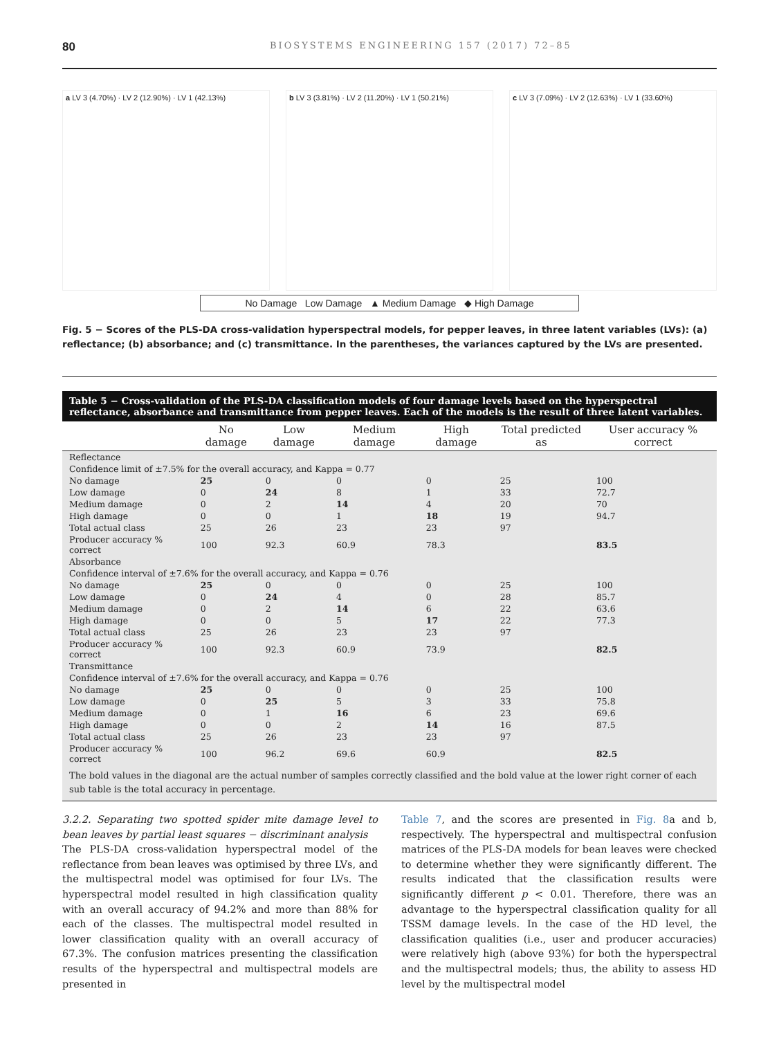80 BIOSYSTEMS ENGINEERING 157 (2017) 72–85
a LV 3 (4.70%) · LV 2 (12.90%) · LV 1 (42.13%)
b LV 3 (3.81%) · LV 2 (11.20%) · LV 1 (50.21%)
c LV 3 (7.09%) · LV 2 (12.63%) · LV 1 (33.60%)
No Damage Low Damage ▲ Medium Damage ◆ High Damage
Fig. 5 − Scores of the PLS-DA cross-validation hyperspectral models, for pepper leaves, in three latent variables (LVs): (a) reflectance; (b) absorbance; and (c) transmittance. In the parentheses, the variances captured by the LVs are presented.
Table 5 − Cross-validation of the PLS-DA classification models of four damage levels based on the hyperspectral reflectance, absorbance and transmittance from pepper leaves. Each of the models is the result of three latent variables.
| | No damage | Low damage | Medium damage | High damage | Total predicted as | User accuracy % correct |
| --- | --- | --- | --- | --- | --- | --- |
| Reflectance | | | | | | |
| Confidence limit of ±7.5% for the overall accuracy, and Kappa = 0.77 | | | | | | |
| No damage | 25 | 0 | 0 | 0 | 25 | 100 |
| Low damage | 0 | 24 | 8 | 1 | 33 | 72.7 |
| Medium damage | 0 | 2 | 14 | 4 | 20 | 70 |
| High damage | 0 | 0 | 1 | 18 | 19 | 94.7 |
| Total actual class | 25 | 26 | 23 | 23 | 97 | |
| Producer accuracy % correct | 100 | 92.3 | 60.9 | 78.3 | | 83.5 |
| Absorbance | | | | | | |
| Confidence interval of ±7.6% for the overall accuracy, and Kappa = 0.76 | | | | | | |
| No damage | 25 | 0 | 0 | 0 | 25 | 100 |
| Low damage | 0 | 24 | 4 | 0 | 28 | 85.7 |
| Medium damage | 0 | 2 | 14 | 6 | 22 | 63.6 |
| High damage | 0 | 0 | 5 | 17 | 22 | 77.3 |
| Total actual class | 25 | 26 | 23 | 23 | 97 | |
| Producer accuracy % correct | 100 | 92.3 | 60.9 | 73.9 | | 82.5 |
| Transmittance | | | | | | |
| Confidence interval of ±7.6% for the overall accuracy, and Kappa = 0.76 | | | | | | |
| No damage | 25 | 0 | 0 | 0 | 25 | 100 |
| Low damage | 0 | 25 | 5 | 3 | 33 | 75.8 |
| Medium damage | 0 | 1 | 16 | 6 | 23 | 69.6 |
| High damage | 0 | 0 | 2 | 14 | 16 | 87.5 |
| Total actual class | 25 | 26 | 23 | 23 | 97 | |
| Producer accuracy % correct | 100 | 96.2 | 69.6 | 60.9 | | 82.5 |
The bold values in the diagonal are the actual number of samples correctly classified and the bold value at the lower right corner of each sub table is the total accuracy in percentage.
3.2.2. Separating two spotted spider mite damage level to bean leaves by partial least squares − discriminant analysis
The PLS-DA cross-validation hyperspectral model of the reflectance from bean leaves was optimised by three LVs, and the multispectral model was optimised for four LVs. The hyperspectral model resulted in high classification quality with an overall accuracy of 94.2% and more than 88% for each of the classes. The multispectral model resulted in lower classification quality with an overall accuracy of 67.3%. The confusion matrices presenting the classification results of the hyperspectral and multispectral models are presented in
Table 7, and the scores are presented in Fig. 8a and b, respectively. The hyperspectral and multispectral confusion matrices of the PLS-DA models for bean leaves were checked to determine whether they were significantly different. The results indicated that the classification results were significantly different p < 0.01. Therefore, there was an advantage to the hyperspectral classification quality for all TSSM damage levels. In the case of the HD level, the classification qualities (i.e., user and producer accuracies) were relatively high (above 93%) for both the hyperspectral and the multispectral models; thus, the ability to assess HD level by the multispectral model